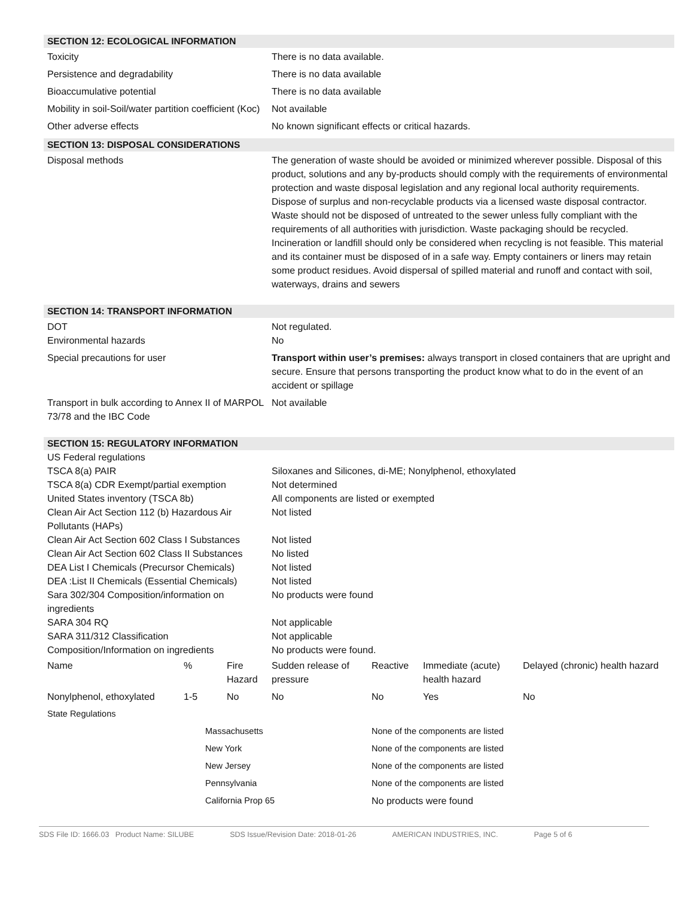SECTION 12: ECOLOGICAL INFORMATION
| Toxicity | There is no data available. |
| Persistence and degradability | There is no data available |
| Bioaccumulative potential | There is no data available |
| Mobility in soil-Soil/water partition coefficient (Koc) | Not available |
| Other adverse effects | No known significant effects or critical hazards. |
SECTION 13: DISPOSAL CONSIDERATIONS
| Disposal methods | The generation of waste should be avoided or minimized wherever possible. Disposal of this product, solutions and any by-products should comply with the requirements of environmental protection and waste disposal legislation and any regional local authority requirements. Dispose of surplus and non-recyclable products via a licensed waste disposal contractor. Waste should not be disposed of untreated to the sewer unless fully compliant with the requirements of all authorities with jurisdiction. Waste packaging should be recycled. Incineration or landfill should only be considered when recycling is not feasible. This material and its container must be disposed of in a safe way. Empty containers or liners may retain some product residues. Avoid dispersal of spilled material and runoff and contact with soil, waterways, drains and sewers |
SECTION 14: TRANSPORT INFORMATION
| DOT Environmental hazards | Not regulated. No |
| Special precautions for user | Transport within user’s premises: always transport in closed containers that are upright and secure. Ensure that persons transporting the product know what to do in the event of an accident or spillage |
| Transport in bulk according to Annex II of MARPOL 73/78 and the IBC Code | Not available |
SECTION 15: REGULATORY INFORMATION
| US Federal regulations | |
| TSCA 8(a) PAIR | Siloxanes and Silicones, di-ME; Nonylphenol, ethoxylated |
| TSCA 8(a) CDR Exempt/partial exemption | Not determined |
| United States inventory (TSCA 8b) | All components are listed or exempted |
| Clean Air Act Section 112 (b) Hazardous Air Pollutants (HAPs) | Not listed |
| Clean Air Act Section 602 Class I Substances | Not listed |
| Clean Air Act Section 602 Class II Substances | No listed |
| DEA List I Chemicals (Precursor Chemicals) | Not listed |
| DEA :List II Chemicals (Essential Chemicals) | Not listed |
| Sara 302/304 Composition/information on ingredients | No products were found |
| SARA 304 RQ | Not applicable |
| SARA 311/312 Classification | Not applicable |
| Composition/Information on ingredients | No products were found. |
| Name | % | Fire Hazard | Sudden release of pressure | Reactive | Immediate (acute) health hazard | Delayed (chronic) health hazard |
| Nonylphenol, ethoxylated | 1-5 | No | No | No | Yes | No |
| State Regulations | | |
| | Massachusetts | None of the components are listed |
| | New York | None of the components are listed |
| | New Jersey | None of the components are listed |
| | Pennsylvania | None of the components are listed |
| | California Prop 65 | No products were found |
SDS File ID: 1666.03 Product Name: SILUBE SDS Issue/Revision Date: 2018-01-26 AMERICAN INDUSTRIES, INC. Page 5 of 6